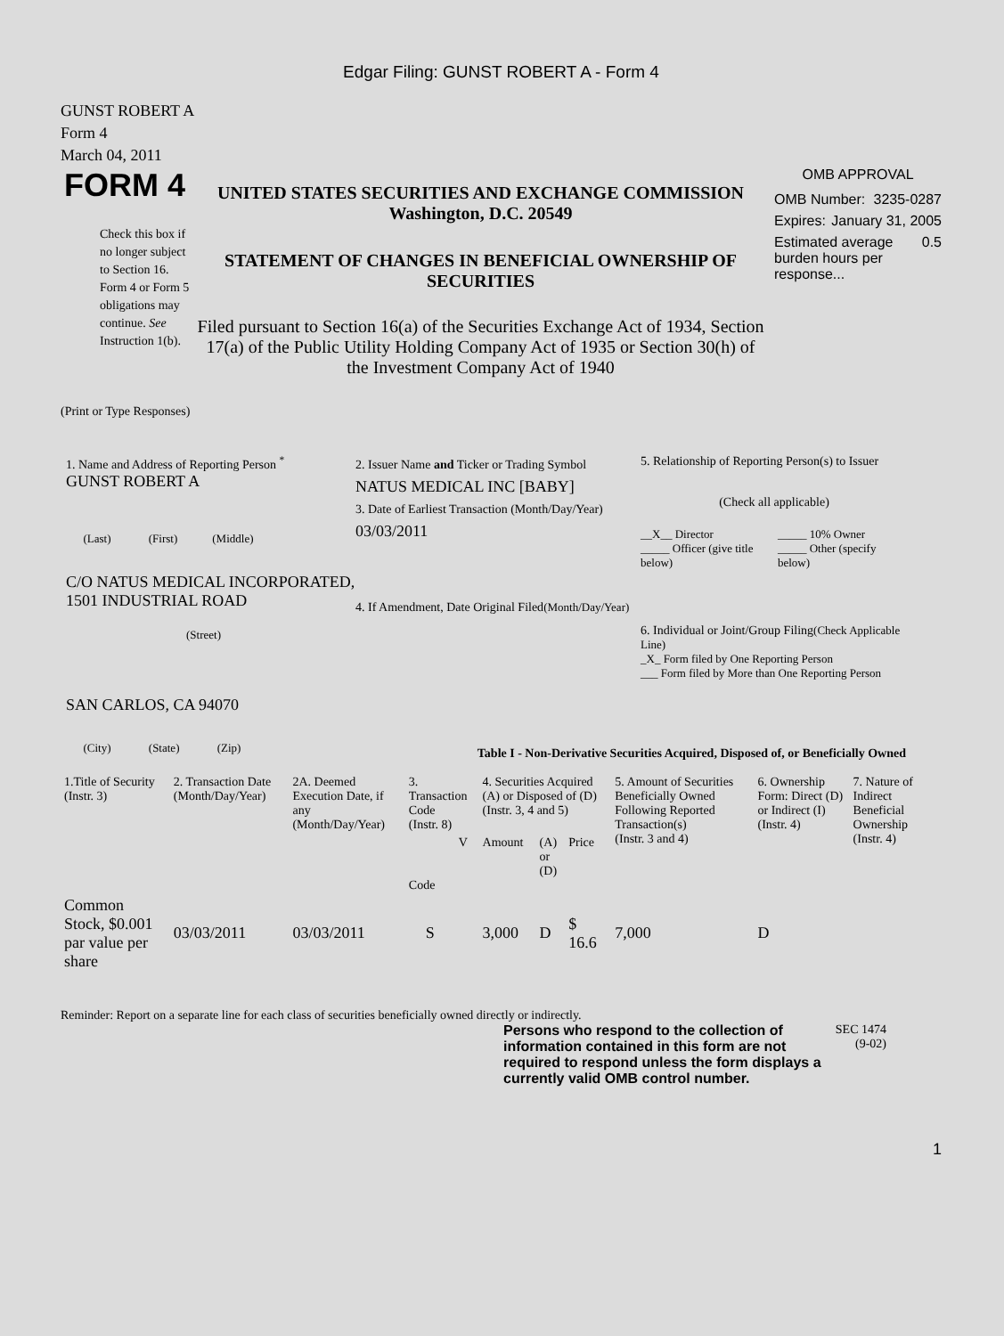Edgar Filing: GUNST ROBERT A - Form 4
GUNST ROBERT A
Form 4
March 04, 2011
FORM 4
Check this box if no longer subject to Section 16. Form 4 or Form 5 obligations may continue. See Instruction 1(b).
UNITED STATES SECURITIES AND EXCHANGE COMMISSION
Washington, D.C. 20549
STATEMENT OF CHANGES IN BENEFICIAL OWNERSHIP OF SECURITIES
Filed pursuant to Section 16(a) of the Securities Exchange Act of 1934, Section 17(a) of the Public Utility Holding Company Act of 1935 or Section 30(h) of the Investment Company Act of 1940
OMB APPROVAL
OMB Number: 3235-0287
Expires: January 31, 2005
Estimated average burden hours per response... 0.5
(Print or Type Responses)
1. Name and Address of Reporting Person <sup>*</sup>
GUNST ROBERT A
(Last) (First) (Middle)
C/O NATUS MEDICAL INCORPORATED, 1501 INDUSTRIAL ROAD
(Street)
SAN CARLOS, CA 94070
(City) (State) (Zip)
2. Issuer Name and Ticker or Trading Symbol
NATUS MEDICAL INC [BABY]
3. Date of Earliest Transaction (Month/Day/Year)
03/03/2011
4. If Amendment, Date Original Filed(Month/Day/Year)
5. Relationship of Reporting Person(s) to Issuer
(Check all applicable)
__X__ Director
_____ Officer (give title below)
_____ 10% Owner
_____ Other (specify below)
6. Individual or Joint/Group Filing(Check Applicable Line)
_X_ Form filed by One Reporting Person
___ Form filed by More than One Reporting Person
Table I - Non-Derivative Securities Acquired, Disposed of, or Beneficially Owned
| 1.Title of Security (Instr. 3) | 2. Transaction Date (Month/Day/Year) | 2A. Deemed Execution Date, if any (Month/Day/Year) | 3. Transaction Code (Instr. 8) | | 4. Securities Acquired (A) or Disposed of (D) (Instr. 3, 4 and 5) | | | 5. Amount of Securities Beneficially Owned Following Reported Transaction(s) (Instr. 3 and 4) | 6. Ownership Form: Direct (D) or Indirect (I) (Instr. 4) | 7. Nature of Indirect Beneficial Ownership (Instr. 4) |
| --- | --- | --- | --- | --- | --- | --- | --- | --- | --- | --- |
| | | | Code | V | Amount | (A) or (D) | Price | | | |
| Common Stock, $0.001 par value per share | 03/03/2011 | 03/03/2011 | S | | 3,000 | D | $ 16.6 | 7,000 | D | |
Reminder: Report on a separate line for each class of securities beneficially owned directly or indirectly.
Persons who respond to the collection of information contained in this form are not required to respond unless the form displays a currently valid OMB control number.
SEC 1474
(9-02)
1